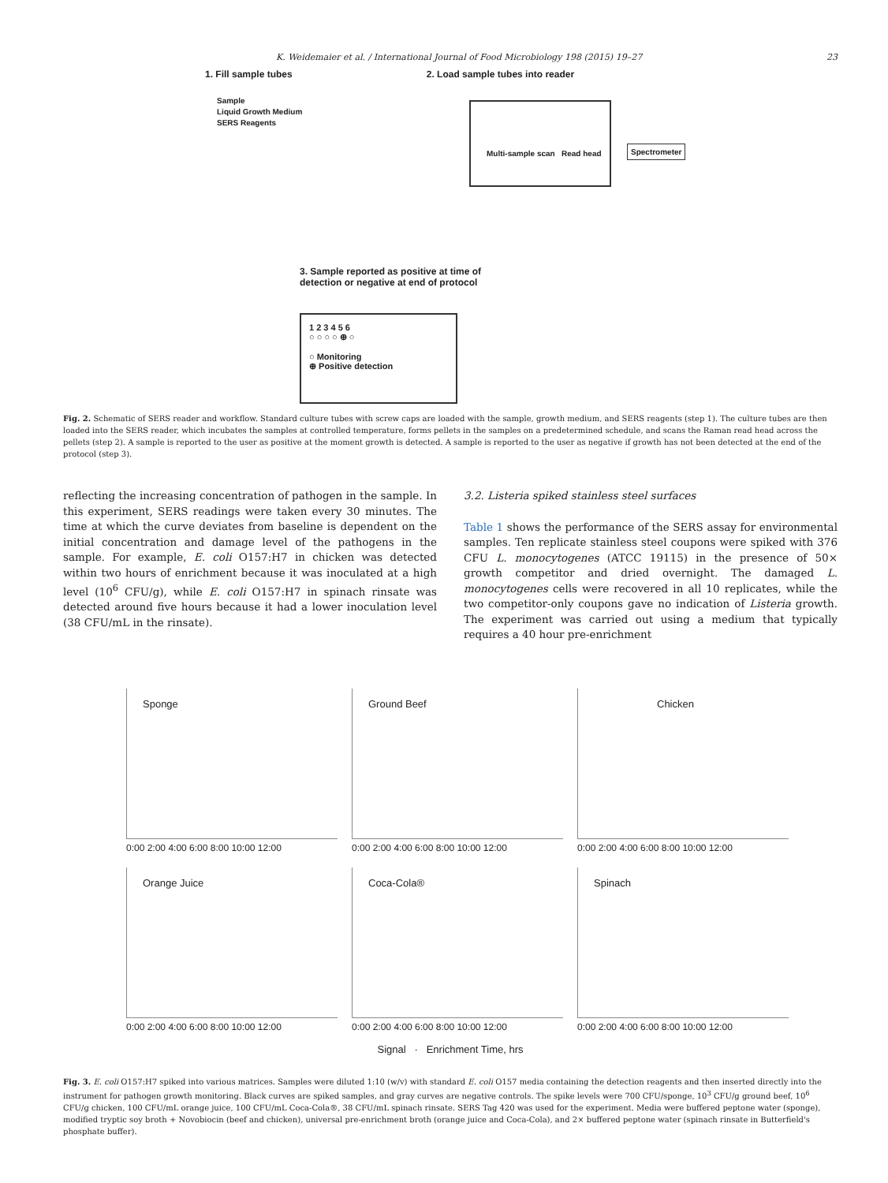K. Weidemaier et al. / International Journal of Food Microbiology 198 (2015) 19–27 23
1. Fill sample tubes 2. Load sample tubes into reader
Sample
Liquid Growth Medium
SERS Reagents
Multi-sample scan Read head
Spectrometer
3. Sample reported as positive at time of
detection or negative at end of protocol
1 2 3 4 5 6
○ ○ ○ ○ ⊕ ○
○ Monitoring
⊕ Positive detection
Fig. 2. Schematic of SERS reader and workflow. Standard culture tubes with screw caps are loaded with the sample, growth medium, and SERS reagents (step 1). The culture tubes are then loaded into the SERS reader, which incubates the samples at controlled temperature, forms pellets in the samples on a predetermined schedule, and scans the Raman read head across the pellets (step 2). A sample is reported to the user as positive at the moment growth is detected. A sample is reported to the user as negative if growth has not been detected at the end of the protocol (step 3).
reflecting the increasing concentration of pathogen in the sample. In this experiment, SERS readings were taken every 30 minutes. The time at which the curve deviates from baseline is dependent on the initial concentration and damage level of the pathogens in the sample. For example, E. coli O157:H7 in chicken was detected within two hours of enrichment because it was inoculated at a high level (10<sup>6</sup> CFU/g), while E. coli O157:H7 in spinach rinsate was detected around five hours because it had a lower inoculation level (38 CFU/mL in the rinsate).
3.2. Listeria spiked stainless steel surfaces
Table 1 shows the performance of the SERS assay for environmental samples. Ten replicate stainless steel coupons were spiked with 376 CFU L. monocytogenes (ATCC 19115) in the presence of 50× growth competitor and dried overnight. The damaged L. monocytogenes cells were recovered in all 10 replicates, while the two competitor-only coupons gave no indication of Listeria growth. The experiment was carried out using a medium that typically requires a 40 hour pre-enrichment
Sponge
0:00 2:00 4:00 6:00 8:00 10:00 12:00
Ground Beef
0:00 2:00 4:00 6:00 8:00 10:00 12:00
Chicken
0:00 2:00 4:00 6:00 8:00 10:00 12:00
Orange Juice
0:00 2:00 4:00 6:00 8:00 10:00 12:00
Coca-Cola®
0:00 2:00 4:00 6:00 8:00 10:00 12:00
Spinach
0:00 2:00 4:00 6:00 8:00 10:00 12:00
Signal · Enrichment Time, hrs
Fig. 3. E. coli O157:H7 spiked into various matrices. Samples were diluted 1:10 (w/v) with standard E. coli O157 media containing the detection reagents and then inserted directly into the instrument for pathogen growth monitoring. Black curves are spiked samples, and gray curves are negative controls. The spike levels were 700 CFU/sponge, 10<sup>3</sup> CFU/g ground beef, 10<sup>6</sup> CFU/g chicken, 100 CFU/mL orange juice, 100 CFU/mL Coca-Cola®, 38 CFU/mL spinach rinsate. SERS Tag 420 was used for the experiment. Media were buffered peptone water (sponge), modified tryptic soy broth + Novobiocin (beef and chicken), universal pre-enrichment broth (orange juice and Coca-Cola), and 2× buffered peptone water (spinach rinsate in Butterfield's phosphate buffer).